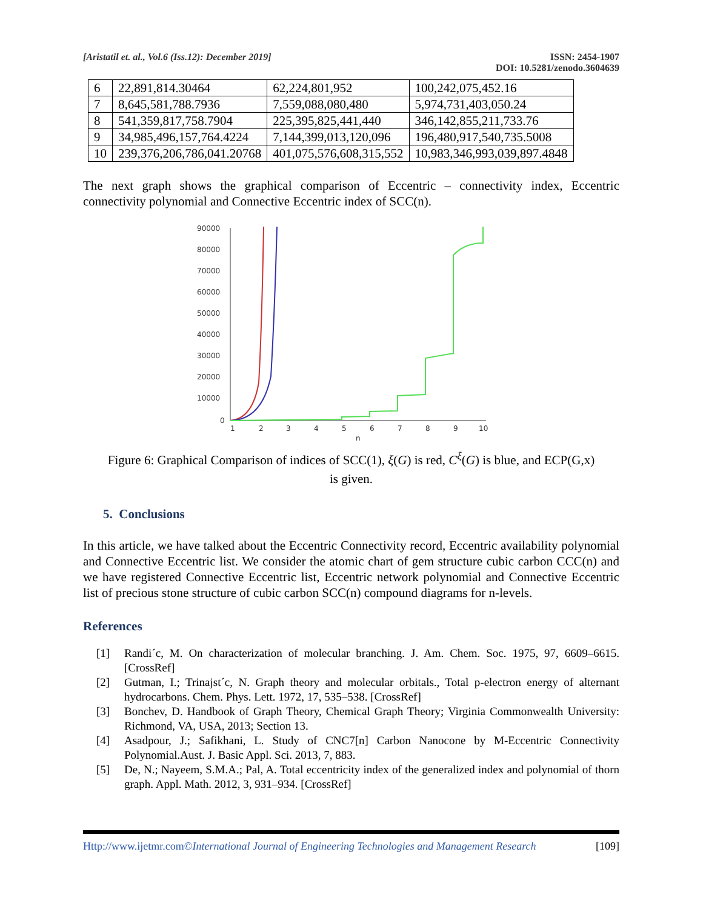[Aristatil et. al., Vol.6 (Iss.12): December 2019]
ISSN: 2454-1907
DOI: 10.5281/zenodo.3604639
| 6 | 22,891,814.30464 | 62,224,801,952 | 100,242,075,452.16 |
| 7 | 8,645,581,788.7936 | 7,559,088,080,480 | 5,974,731,403,050.24 |
| 8 | 541,359,817,758.7904 | 225,395,825,441,440 | 346,142,855,211,733.76 |
| 9 | 34,985,496,157,764.4224 | 7,144,399,013,120,096 | 196,480,917,540,735.5008 |
| 10 | 239,376,206,786,041.20768 | 401,075,576,608,315,552 | 10,983,346,993,039,897.4848 |
The next graph shows the graphical comparison of Eccentric – connectivity index, Eccentric connectivity polynomial and Connective Eccentric index of SCC(n).
90000
80000
70000
60000
50000
40000
30000
20000
10000
0
1
2
3
4
5
6
7
8
9
10
n
Figure 6: Graphical Comparison of indices of SCC(1), ξ(G) is red, C<sup>ξ</sup>(G) is blue, and ECP(G,x)
is given.
5. Conclusions
In this article, we have talked about the Eccentric Connectivity record, Eccentric availability polynomial and Connective Eccentric list. We consider the atomic chart of gem structure cubic carbon CCC(n) and we have registered Connective Eccentric list, Eccentric network polynomial and Connective Eccentric list of precious stone structure of cubic carbon SCC(n) compound diagrams for n-levels.
References
[1] Randi´c, M. On characterization of molecular branching. J. Am. Chem. Soc. 1975, 97, 6609–6615. [CrossRef]
[2] Gutman, I.; Trinajst´c, N. Graph theory and molecular orbitals., Total p-electron energy of alternant hydrocarbons. Chem. Phys. Lett. 1972, 17, 535–538. [CrossRef]
[3] Bonchev, D. Handbook of Graph Theory, Chemical Graph Theory; Virginia Commonwealth University: Richmond, VA, USA, 2013; Section 13.
[4] Asadpour, J.; Safikhani, L. Study of CNC7[n] Carbon Nanocone by M-Eccentric Connectivity Polynomial.Aust. J. Basic Appl. Sci. 2013, 7, 883.
[5] De, N.; Nayeem, S.M.A.; Pal, A. Total eccentricity index of the generalized index and polynomial of thorn graph. Appl. Math. 2012, 3, 931–934. [CrossRef]
Http://www.ijetmr.com©International Journal of Engineering Technologies and Management Research [109]